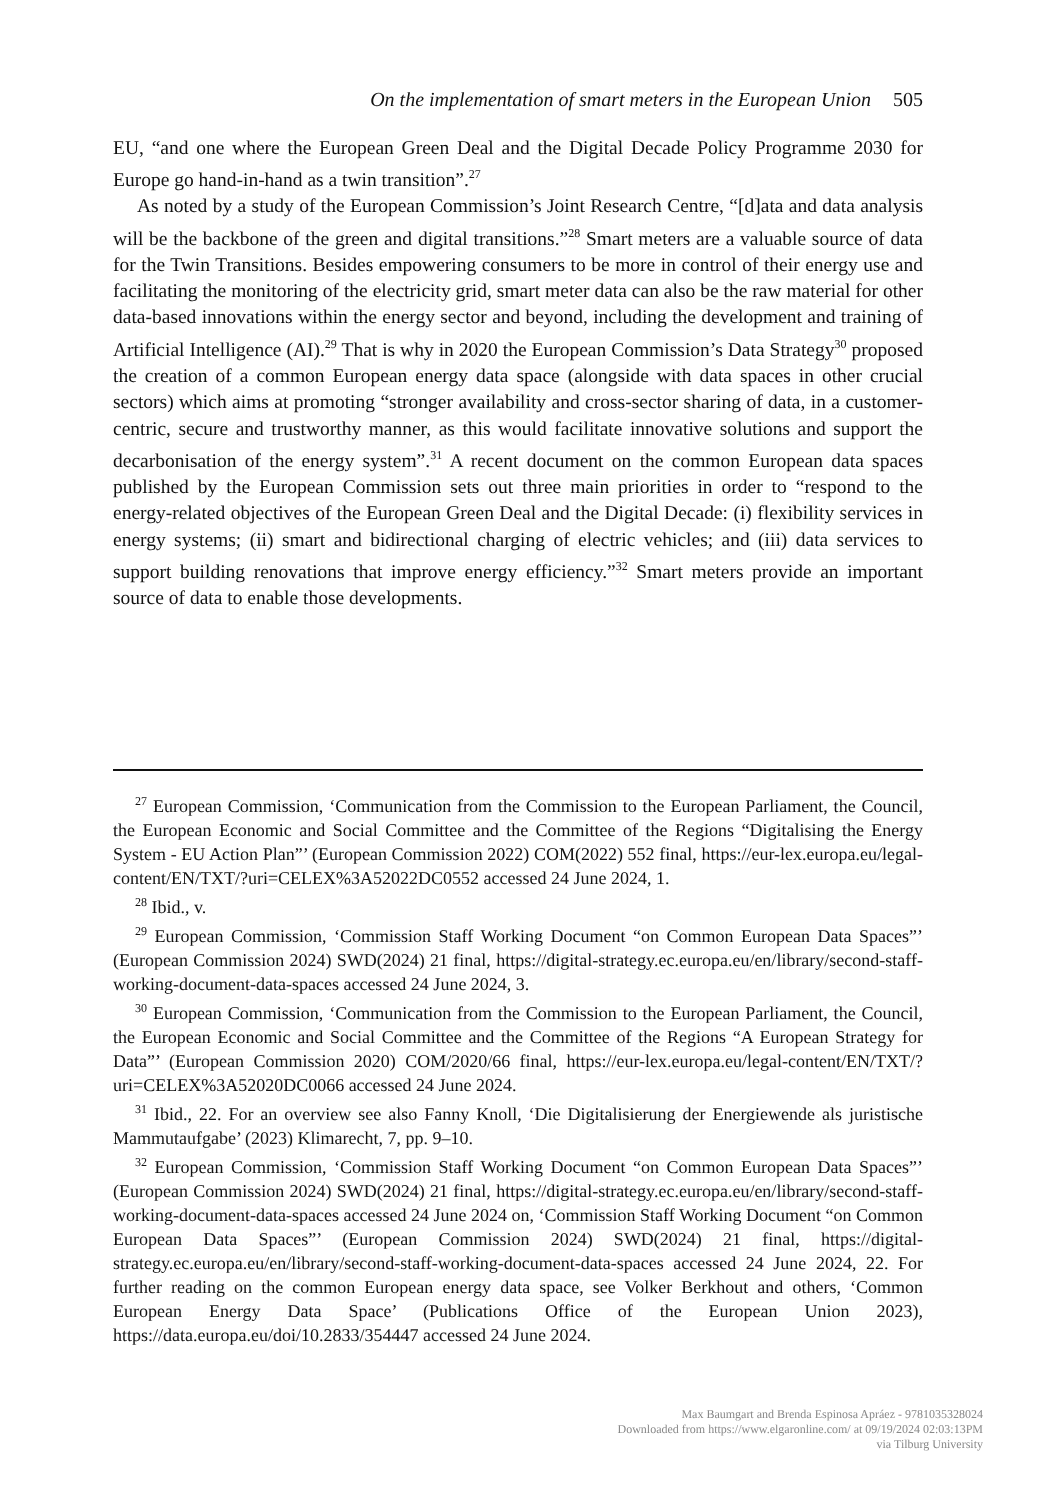On the implementation of smart meters in the European Union 505
EU, “and one where the European Green Deal and the Digital Decade Policy Programme 2030 for Europe go hand-in-hand as a twin transition”.<sup>27</sup>
As noted by a study of the European Commission’s Joint Research Centre, “[d]ata and data analysis will be the backbone of the green and digital transitions.”<sup>28</sup> Smart meters are a valuable source of data for the Twin Transitions. Besides empowering consumers to be more in control of their energy use and facilitating the monitoring of the electricity grid, smart meter data can also be the raw material for other data-based innovations within the energy sector and beyond, including the development and training of Artificial Intelligence (AI).<sup>29</sup> That is why in 2020 the European Commission’s Data Strategy<sup>30</sup> proposed the creation of a common European energy data space (alongside with data spaces in other crucial sectors) which aims at promoting “stronger availability and cross-sector sharing of data, in a customer-centric, secure and trustworthy manner, as this would facilitate innovative solutions and support the decarbonisation of the energy system”.<sup>31</sup> A recent document on the common European data spaces published by the European Commission sets out three main priorities in order to “respond to the energy-related objectives of the European Green Deal and the Digital Decade: (i) flexibility services in energy systems; (ii) smart and bidirectional charging of electric vehicles; and (iii) data services to support building renovations that improve energy efficiency.”<sup>32</sup> Smart meters provide an important source of data to enable those developments.
<sup>27</sup> European Commission, ‘Communication from the Commission to the European Parliament, the Council, the European Economic and Social Committee and the Committee of the Regions “Digitalising the Energy System - EU Action Plan”’ (European Commission 2022) COM(2022) 552 final, https://eur-lex.europa.eu/legal-content/EN/TXT/?uri=CELEX%3A52022DC0552 accessed 24 June 2024, 1.
<sup>28</sup> Ibid., v.
<sup>29</sup> European Commission, ‘Commission Staff Working Document “on Common European Data Spaces”’ (European Commission 2024) SWD(2024) 21 final, https://digital-strategy.ec.europa.eu/en/library/second-staff-working-document-data-spaces accessed 24 June 2024, 3.
<sup>30</sup> European Commission, ‘Communication from the Commission to the European Parliament, the Council, the European Economic and Social Committee and the Committee of the Regions “A European Strategy for Data”’ (European Commission 2020) COM/2020/66 final, https://eur-lex.europa.eu/legal-content/EN/TXT/?uri=CELEX%3A52020DC0066 accessed 24 June 2024.
<sup>31</sup> Ibid., 22. For an overview see also Fanny Knoll, ‘Die Digitalisierung der Energiewende als juristische Mammutaufgabe’ (2023) Klimarecht, 7, pp. 9–10.
<sup>32</sup> European Commission, ‘Commission Staff Working Document “on Common European Data Spaces”’ (European Commission 2024) SWD(2024) 21 final, https://digital-strategy.ec.europa.eu/en/library/second-staff-working-document-data-spaces accessed 24 June 2024 on, ‘Commission Staff Working Document “on Common European Data Spaces”’ (European Commission 2024) SWD(2024) 21 final, https://digital-strategy.ec.europa.eu/en/library/second-staff-working-document-data-spaces accessed 24 June 2024, 22. For further reading on the common European energy data space, see Volker Berkhout and others, ‘Common European Energy Data Space’ (Publications Office of the European Union 2023), https://data.europa.eu/doi/10.2833/354447 accessed 24 June 2024.
Max Baumgart and Brenda Espinosa Apráez - 9781035328024
Downloaded from https://www.elgaronline.com/ at 09/19/2024 02:03:13PM
via Tilburg University